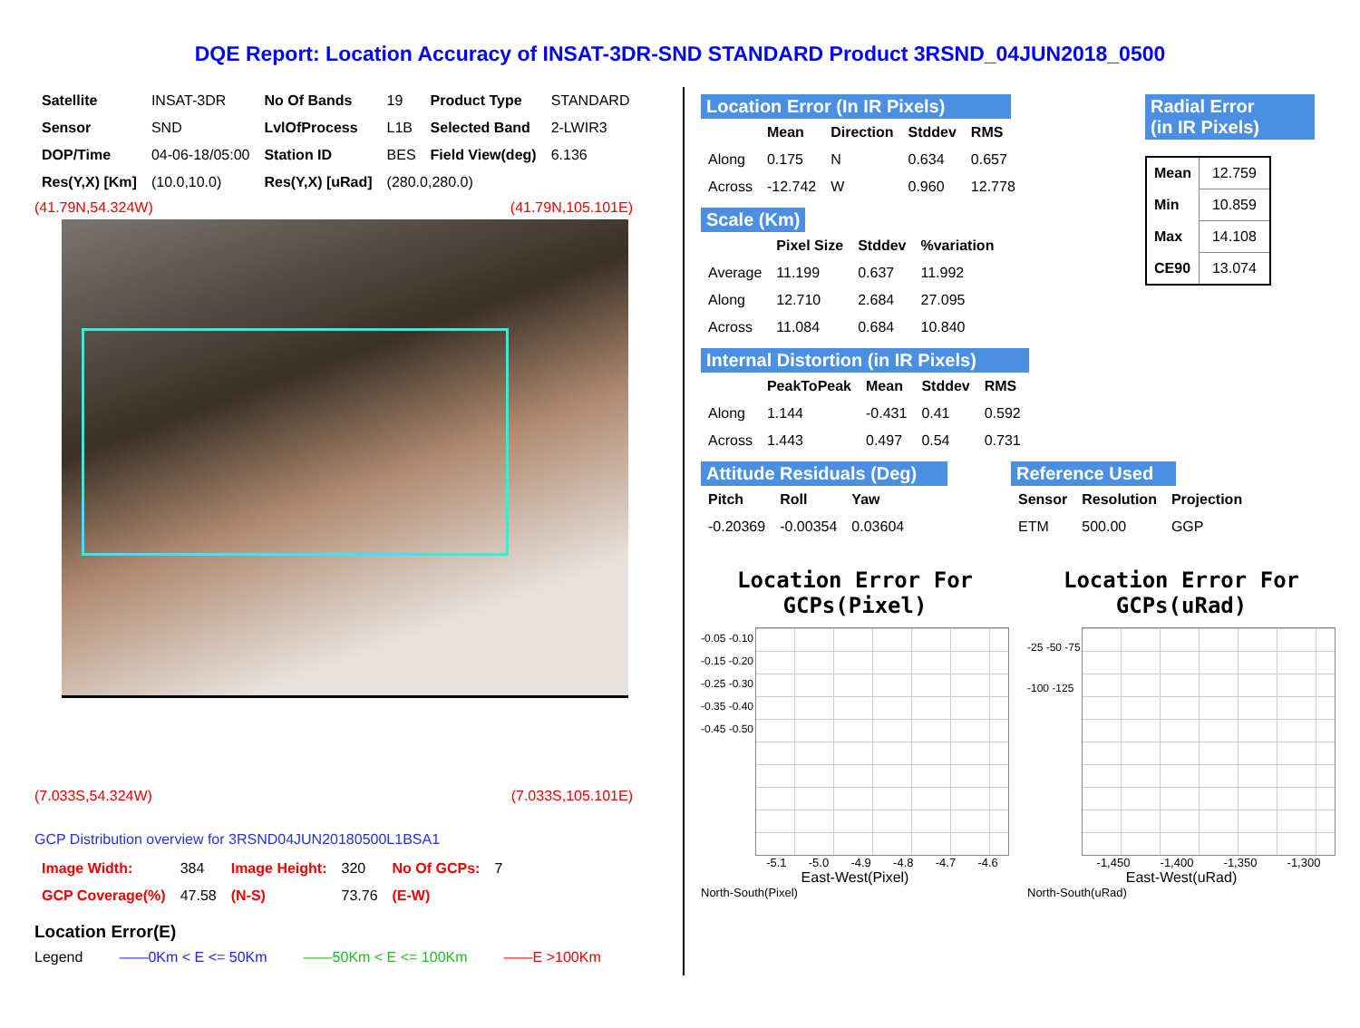DQE Report: Location Accuracy of INSAT-3DR-SND STANDARD Product 3RSND_04JUN2018_0500
| Satellite | INSAT-3DR | No Of Bands | 19 | Product Type | STANDARD |
| Sensor | SND | LvlOfProcess | L1B | Selected Band | 2-LWIR3 |
| DOP/Time | 04-06-18/05:00 | Station ID | BES | Field View(deg) | 6.136 |
| Res(Y,X) [Km] | (10.0,10.0) | Res(Y,X) [uRad] | (280.0,280.0) | | |
(41.79N,54.324W) (41.79N,105.101E)
(7.033S,54.324W) (7.033S,105.101E)
GCP Distribution overview for 3RSND04JUN20180500L1BSA1
| Image Width: | 384 | Image Height: | 320 | No Of GCPs: | 7 |
| GCP Coverage(%) | 47.58 | (N-S) | 73.76 | (E-W) | |
Location Error(E)
Legend ——0Km < E <= 50Km ——50Km < E <= 100Km ——E >100Km
Location Error (In IR Pixels)
| | Mean | Direction | Stddev | RMS |
| Along | 0.175 | N | 0.634 | 0.657 |
| Across | -12.742 | W | 0.960 | 12.778 |
Scale (Km)
| | Pixel Size | Stddev | %variation |
| Average | 11.199 | 0.637 | 11.992 |
| Along | 12.710 | 2.684 | 27.095 |
| Across | 11.084 | 0.684 | 10.840 |
Radial Error
(in IR Pixels)
| Mean | 12.759 |
| Min | 10.859 |
| Max | 14.108 |
| CE90 | 13.074 |
Internal Distortion (in IR Pixels)
| | PeakToPeak | Mean | Stddev | RMS |
| Along | 1.144 | -0.431 | 0.41 | 0.592 |
| Across | 1.443 | 0.497 | 0.54 | 0.731 |
Attitude Residuals (Deg)
| Pitch | Roll | Yaw |
| --- | --- | --- |
| -0.20369 | -0.00354 | 0.03604 |
Reference Used
| Sensor | Resolution | Projection |
| --- | --- | --- |
| ETM | 500.00 | GGP |
Location Error For GCPs(Pixel)
-0.05 -0.10 -0.15 -0.20 -0.25 -0.30 -0.35 -0.40 -0.45 -0.50
-5.1 -5.0 -4.9 -4.8 -4.7 -4.6
East-West(Pixel)
North-South(Pixel)
Location Error For GCPs(uRad)
-25 -50 -75 -100 -125
-1,450 -1,400 -1,350 -1,300
East-West(uRad)
North-South(uRad)